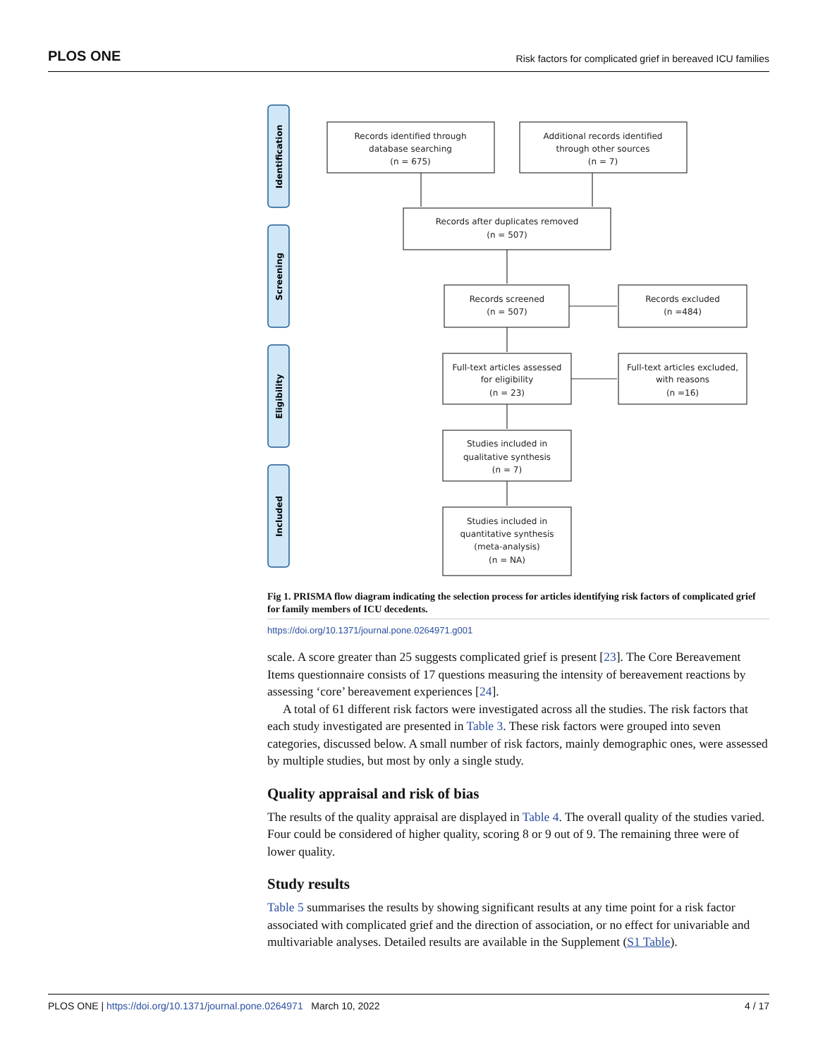PLOS ONE Risk factors for complicated grief in bereaved ICU families
Identification
Screening
Eligibility
Included
Records identified through
database searching
(n = 675)
Additional records identified
through other sources
(n = 7)
Records after duplicates removed
(n = 507)
Records screened
(n = 507)
Records excluded
(n =484)
Full-text articles assessed
for eligibility
(n = 23)
Full-text articles excluded,
with reasons
(n =16)
Studies included in
qualitative synthesis
(n = 7)
Studies included in
quantitative synthesis
(meta-analysis)
(n = NA)
Fig 1. PRISMA flow diagram indicating the selection process for articles identifying risk factors of complicated grief for family members of ICU decedents.
https://doi.org/10.1371/journal.pone.0264971.g001
scale. A score greater than 25 suggests complicated grief is present [23]. The Core Bereavement Items questionnaire consists of 17 questions measuring the intensity of bereavement reactions by assessing ‘core’ bereavement experiences [24].
A total of 61 different risk factors were investigated across all the studies. The risk factors that each study investigated are presented in Table 3. These risk factors were grouped into seven categories, discussed below. A small number of risk factors, mainly demographic ones, were assessed by multiple studies, but most by only a single study.
Quality appraisal and risk of bias
The results of the quality appraisal are displayed in Table 4. The overall quality of the studies varied. Four could be considered of higher quality, scoring 8 or 9 out of 9. The remaining three were of lower quality.
Study results
Table 5 summarises the results by showing significant results at any time point for a risk factor associated with complicated grief and the direction of association, or no effect for univariable and multivariable analyses. Detailed results are available in the Supplement (S1 Table).
PLOS ONE | https://doi.org/10.1371/journal.pone.0264971 March 10, 2022 4 / 17